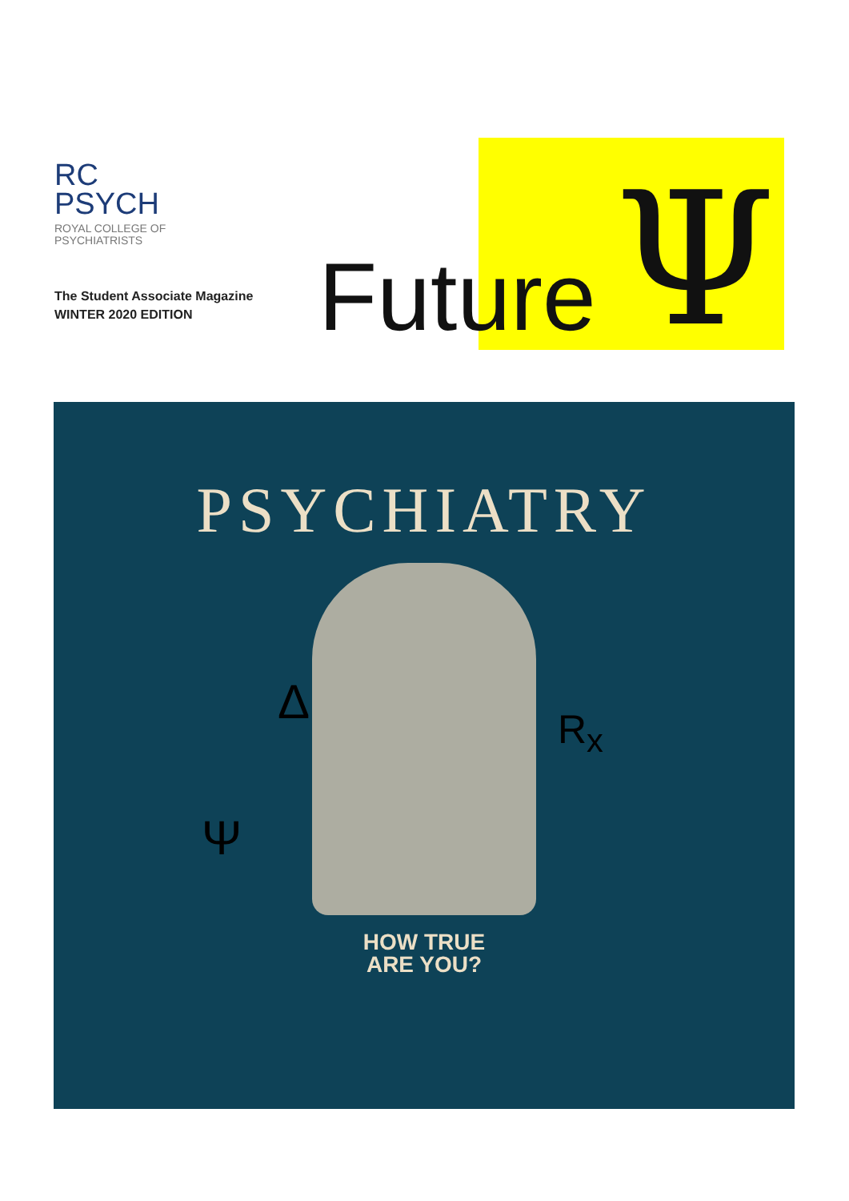RC
PSYCH
ROYAL COLLEGE OF
PSYCHIATRISTS
The Student Associate Magazine
WINTER 2020 EDITION
Future Ψ
PSYCHIATRY
Δ R<sub>x</sub>
Ψ
HOW TRUE
ARE YOU?